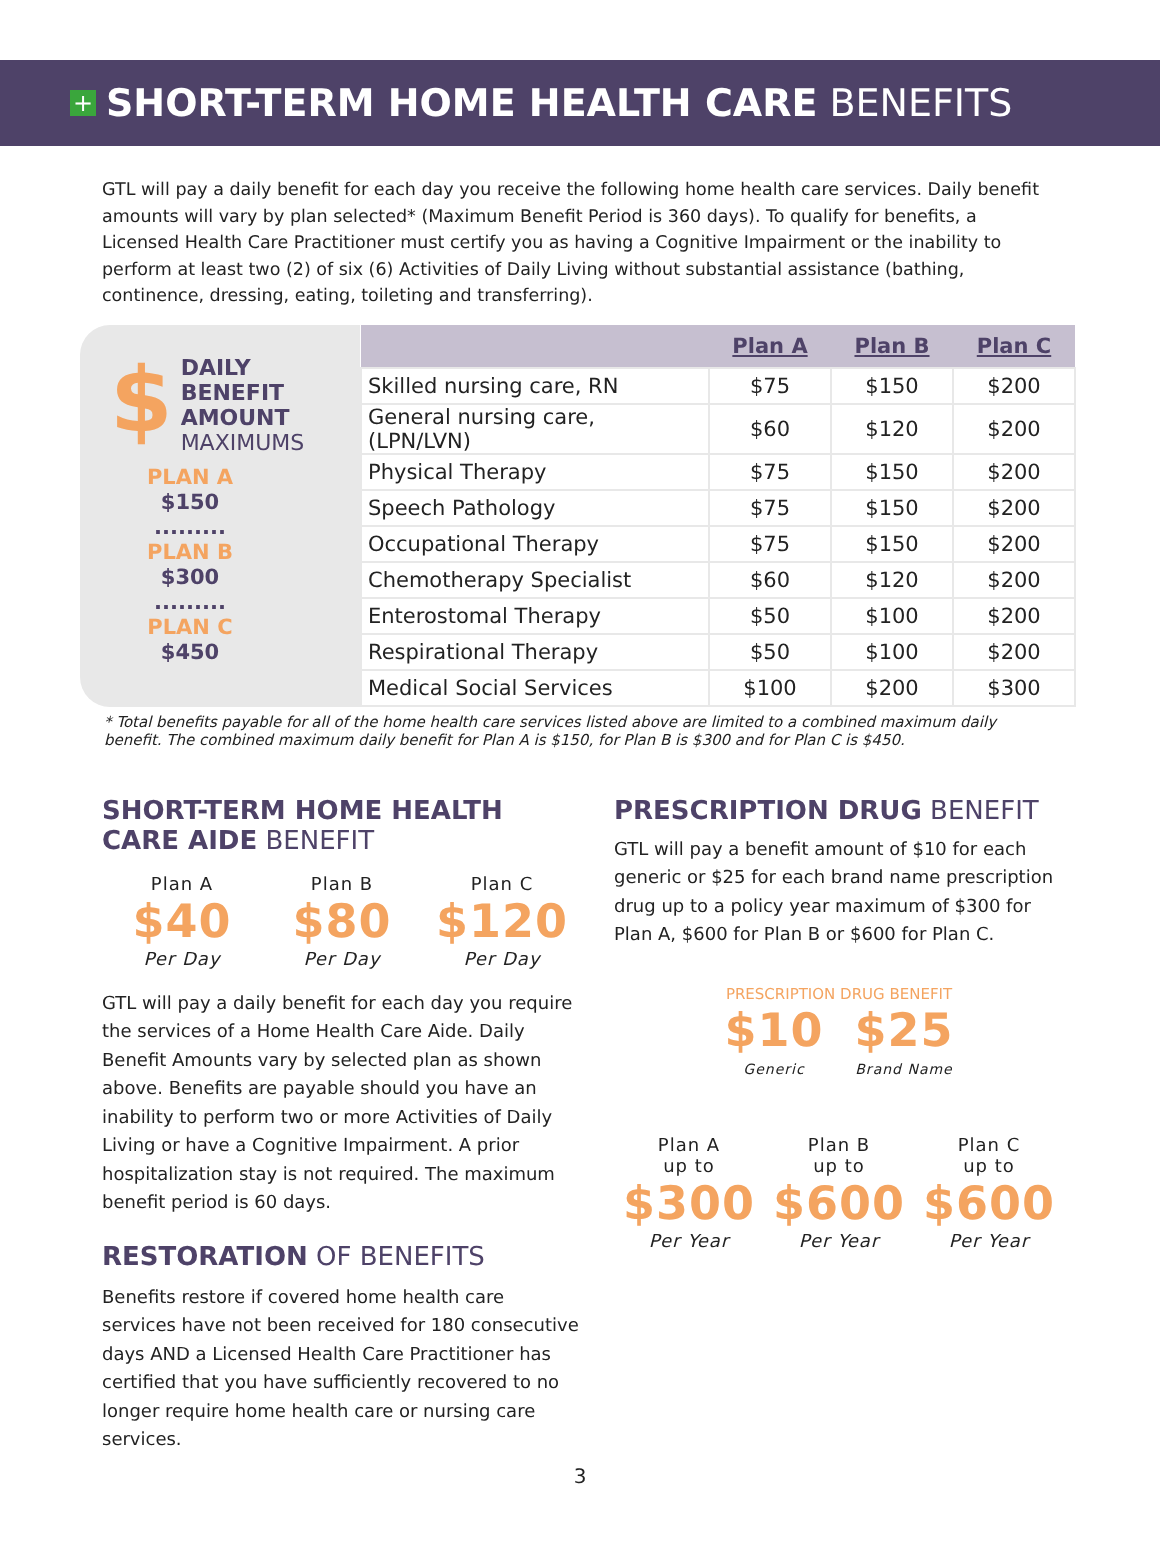+
SHORT-TERM HOME HEALTH CARE BENEFITS
GTL will pay a daily benefit for each day you receive the following home health care services. Daily benefit amounts will vary by plan selected* (Maximum Benefit Period is 360 days). To qualify for benefits, a Licensed Health Care Practitioner must certify you as having a Cognitive Impairment or the inability to perform at least two (2) of six (6) Activities of Daily Living without substantial assistance (bathing, continence, dressing, eating, toileting and transferring).
$
DAILY
BENEFIT
AMOUNT
MAXIMUMS
PLAN A
$150
.........
PLAN B
$300
.........
PLAN C
$450
| | Plan A | Plan B | Plan C |
| --- | --- | --- | --- |
| Skilled nursing care, RN | $75 | $150 | $200 |
| General nursing care, (LPN/LVN) | $60 | $120 | $200 |
| Physical Therapy | $75 | $150 | $200 |
| Speech Pathology | $75 | $150 | $200 |
| Occupational Therapy | $75 | $150 | $200 |
| Chemotherapy Specialist | $60 | $120 | $200 |
| Enterostomal Therapy | $50 | $100 | $200 |
| Respirational Therapy | $50 | $100 | $200 |
| Medical Social Services | $100 | $200 | $300 |
* Total benefits payable for all of the home health care services listed above are limited to a combined maximum daily benefit. The combined maximum daily benefit for Plan A is $150, for Plan B is $300 and for Plan C is $450.
SHORT-TERM HOME HEALTH CARE AIDE BENEFIT
Plan A
$40
Per Day
Plan B
$80
Per Day
Plan C
$120
Per Day
GTL will pay a daily benefit for each day you require the services of a Home Health Care Aide. Daily Benefit Amounts vary by selected plan as shown above. Benefits are payable should you have an inability to perform two or more Activities of Daily Living or have a Cognitive Impairment. A prior hospitalization stay is not required. The maximum benefit period is 60 days.
RESTORATION OF BENEFITS
Benefits restore if covered home health care services have not been received for 180 consecutive days AND a Licensed Health Care Practitioner has certified that you have sufficiently recovered to no longer require home health care or nursing care services.
PRESCRIPTION DRUG BENEFIT
GTL will pay a benefit amount of $10 for each generic or $25 for each brand name prescription drug up to a policy year maximum of $300 for Plan A, $600 for Plan B or $600 for Plan C.
PRESCRIPTION DRUG BENEFIT
$10
Generic
$25
Brand Name
Plan A
up to
$300
Per Year
Plan B
up to
$600
Per Year
Plan C
up to
$600
Per Year
3